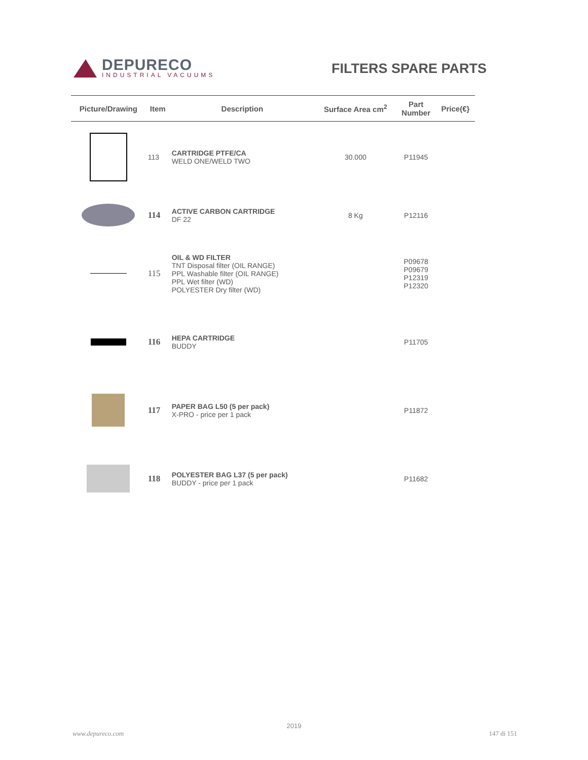DEPURECO
INDUSTRIAL VACUUMS
FILTERS SPARE PARTS
| Picture/Drawing | Item | Description | Surface Area cm<sup>2</sup> | Part Number | Price(€} |
| --- | --- | --- | --- | --- | --- |
| | 113 | CARTRIDGE PTFE/CA WELD ONE/WELD TWO | 30.000 | P11945 | |
| | 114 | ACTIVE CARBON CARTRIDGE DF 22 | 8 Kg | P12116 | |
| | 115 | OIL & WD FILTER TNT Disposal filter (OIL RANGE) PPL Washable filter (OIL RANGE) PPL Wet filter (WD) POLYESTER Dry filter (WD) | | P09678 P09679 P12319 P12320 | |
| | 116 | HEPA CARTRIDGE BUDDY | | P11705 | |
| | 117 | PAPER BAG L50 (5 per pack) X-PRO - price per 1 pack | | P11872 | |
| | 118 | POLYESTER BAG L37 (5 per pack) BUDDY - price per 1 pack | | P11682 | |
2019
www.depureco.com 147 di 151